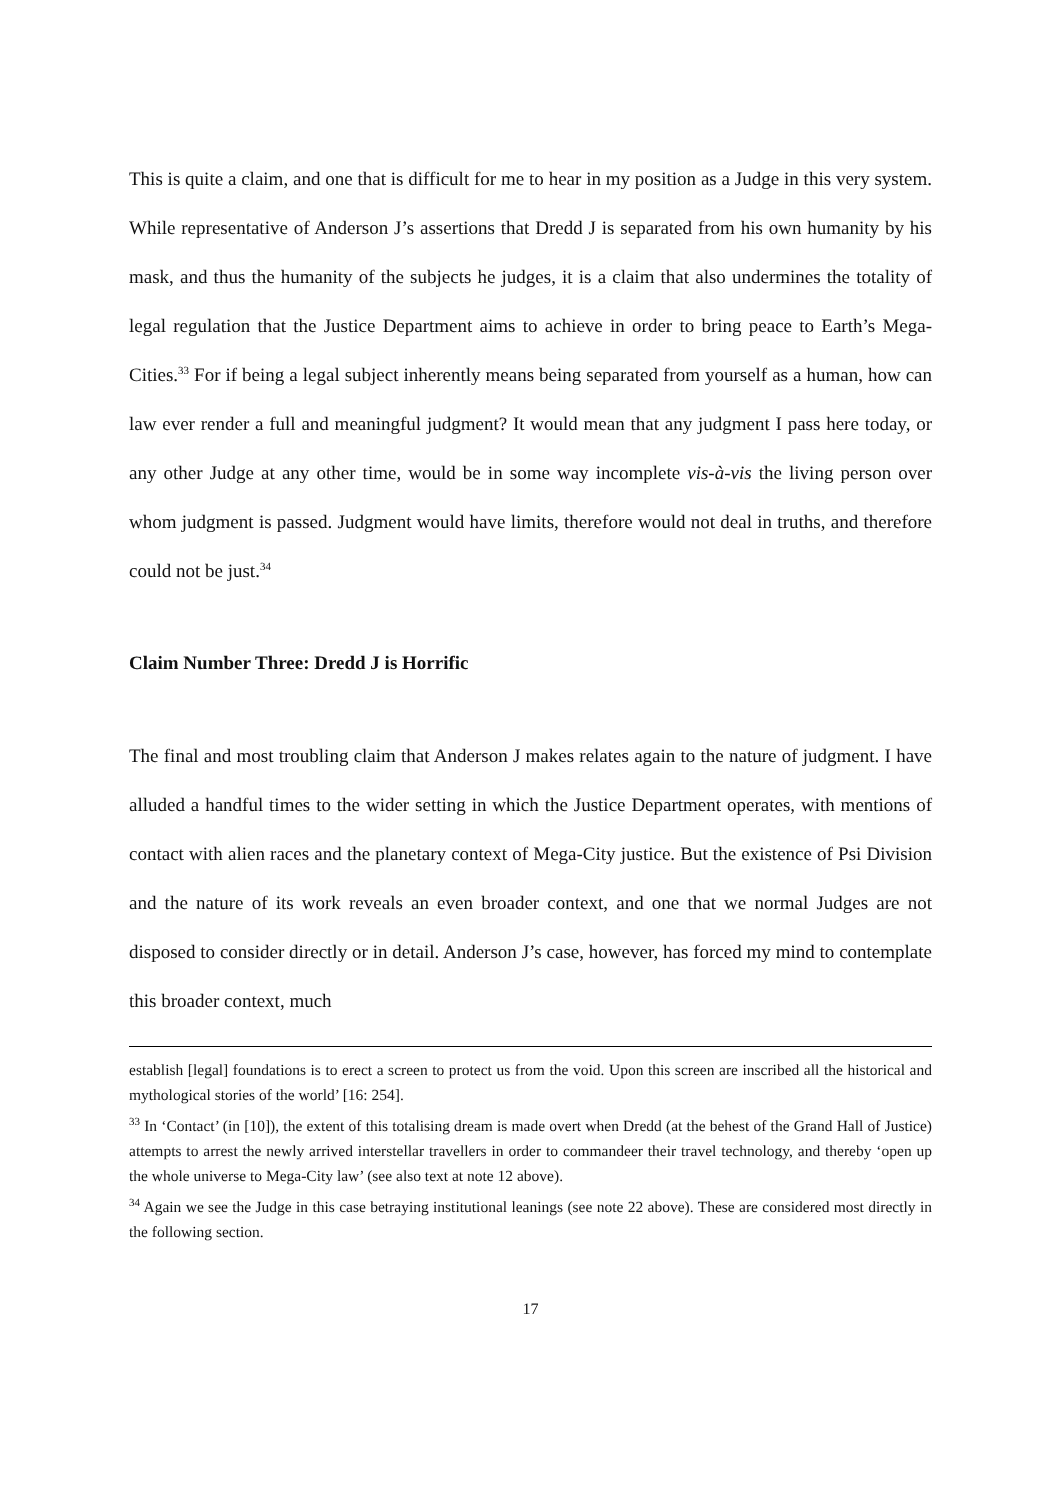This is quite a claim, and one that is difficult for me to hear in my position as a Judge in this very system. While representative of Anderson J’s assertions that Dredd J is separated from his own humanity by his mask, and thus the humanity of the subjects he judges, it is a claim that also undermines the totality of legal regulation that the Justice Department aims to achieve in order to bring peace to Earth’s Mega-Cities.<sup>33</sup> For if being a legal subject inherently means being separated from yourself as a human, how can law ever render a full and meaningful judgment? It would mean that any judgment I pass here today, or any other Judge at any other time, would be in some way incomplete vis-à-vis the living person over whom judgment is passed. Judgment would have limits, therefore would not deal in truths, and therefore could not be just.<sup>34</sup>
Claim Number Three: Dredd J is Horrific
The final and most troubling claim that Anderson J makes relates again to the nature of judgment. I have alluded a handful times to the wider setting in which the Justice Department operates, with mentions of contact with alien races and the planetary context of Mega-City justice. But the existence of Psi Division and the nature of its work reveals an even broader context, and one that we normal Judges are not disposed to consider directly or in detail. Anderson J’s case, however, has forced my mind to contemplate this broader context, much
establish [legal] foundations is to erect a screen to protect us from the void. Upon this screen are inscribed all the historical and mythological stories of the world’ [16: 254].
<sup>33</sup> In ‘Contact’ (in [10]), the extent of this totalising dream is made overt when Dredd (at the behest of the Grand Hall of Justice) attempts to arrest the newly arrived interstellar travellers in order to commandeer their travel technology, and thereby ‘open up the whole universe to Mega-City law’ (see also text at note 12 above).
<sup>34</sup> Again we see the Judge in this case betraying institutional leanings (see note 22 above). These are considered most directly in the following section.
17